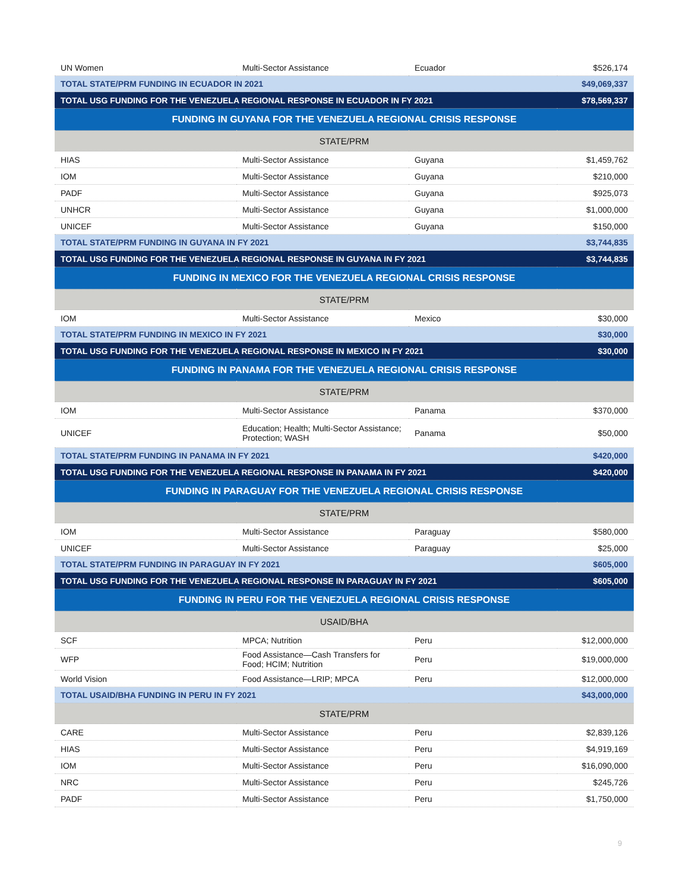| UN Women | Multi-Sector Assistance | Ecuador | $526,174 |
| TOTAL STATE/PRM FUNDING IN ECUADOR IN 2021 | | | $49,069,337 |
| TOTAL USG FUNDING FOR THE VENEZUELA REGIONAL RESPONSE IN ECUADOR IN FY 2021 | | | $78,569,337 |
| FUNDING IN GUYANA FOR THE VENEZUELA REGIONAL CRISIS RESPONSE | | | |
| STATE/PRM | | | |
| HIAS | Multi-Sector Assistance | Guyana | $1,459,762 |
| IOM | Multi-Sector Assistance | Guyana | $210,000 |
| PADF | Multi-Sector Assistance | Guyana | $925,073 |
| UNHCR | Multi-Sector Assistance | Guyana | $1,000,000 |
| UNICEF | Multi-Sector Assistance | Guyana | $150,000 |
| TOTAL STATE/PRM FUNDING IN GUYANA IN FY 2021 | | | $3,744,835 |
| TOTAL USG FUNDING FOR THE VENEZUELA REGIONAL RESPONSE IN GUYANA IN FY 2021 | | | $3,744,835 |
| FUNDING IN MEXICO FOR THE VENEZUELA REGIONAL CRISIS RESPONSE | | | |
| STATE/PRM | | | |
| IOM | Multi-Sector Assistance | Mexico | $30,000 |
| TOTAL STATE/PRM FUNDING IN MEXICO IN FY 2021 | | | $30,000 |
| TOTAL USG FUNDING FOR THE VENEZUELA REGIONAL RESPONSE IN MEXICO IN FY 2021 | | | $30,000 |
| FUNDING IN PANAMA FOR THE VENEZUELA REGIONAL CRISIS RESPONSE | | | |
| STATE/PRM | | | |
| IOM | Multi-Sector Assistance | Panama | $370,000 |
| UNICEF | Education; Health; Multi-Sector Assistance; Protection; WASH | Panama | $50,000 |
| TOTAL STATE/PRM FUNDING IN PANAMA IN FY 2021 | | | $420,000 |
| TOTAL USG FUNDING FOR THE VENEZUELA REGIONAL RESPONSE IN PANAMA IN FY 2021 | | | $420,000 |
| FUNDING IN PARAGUAY FOR THE VENEZUELA REGIONAL CRISIS RESPONSE | | | |
| STATE/PRM | | | |
| IOM | Multi-Sector Assistance | Paraguay | $580,000 |
| UNICEF | Multi-Sector Assistance | Paraguay | $25,000 |
| TOTAL STATE/PRM FUNDING IN PARAGUAY IN FY 2021 | | | $605,000 |
| TOTAL USG FUNDING FOR THE VENEZUELA REGIONAL RESPONSE IN PARAGUAY IN FY 2021 | | | $605,000 |
| FUNDING IN PERU FOR THE VENEZUELA REGIONAL CRISIS RESPONSE | | | |
| USAID/BHA | | | |
| SCF | MPCA; Nutrition | Peru | $12,000,000 |
| WFP | Food Assistance—Cash Transfers for Food; HCIM; Nutrition | Peru | $19,000,000 |
| World Vision | Food Assistance—LRIP; MPCA | Peru | $12,000,000 |
| TOTAL USAID/BHA FUNDING IN PERU IN FY 2021 | | | $43,000,000 |
| STATE/PRM | | | |
| CARE | Multi-Sector Assistance | Peru | $2,839,126 |
| HIAS | Multi-Sector Assistance | Peru | $4,919,169 |
| IOM | Multi-Sector Assistance | Peru | $16,090,000 |
| NRC | Multi-Sector Assistance | Peru | $245,726 |
| PADF | Multi-Sector Assistance | Peru | $1,750,000 |
9